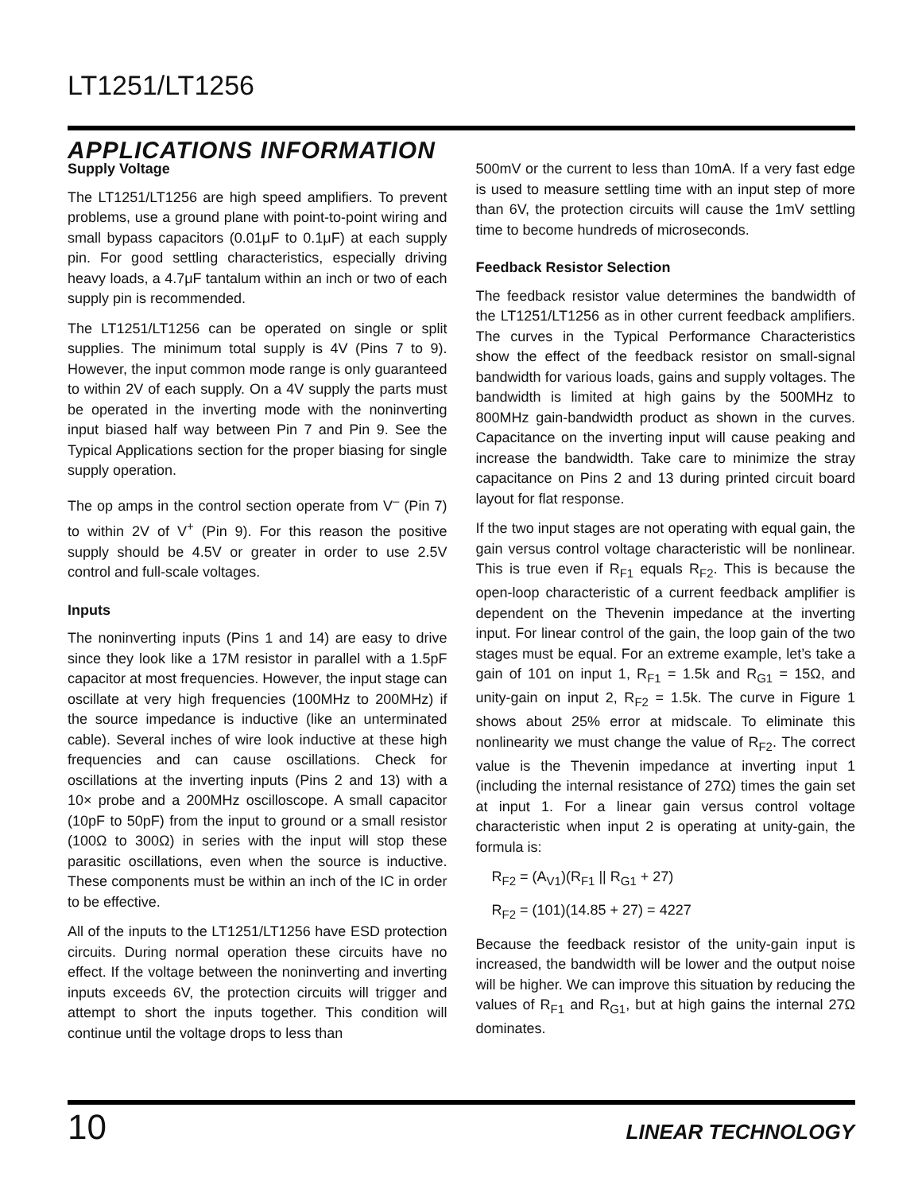LT1251/LT1256
APPLICATIONS INFORMATION
Supply Voltage
The LT1251/LT1256 are high speed amplifiers. To prevent problems, use a ground plane with point-to-point wiring and small bypass capacitors (0.01μF to 0.1μF) at each supply pin. For good settling characteristics, especially driving heavy loads, a 4.7μF tantalum within an inch or two of each supply pin is recommended.
The LT1251/LT1256 can be operated on single or split supplies. The minimum total supply is 4V (Pins 7 to 9). However, the input common mode range is only guaranteed to within 2V of each supply. On a 4V supply the parts must be operated in the inverting mode with the noninverting input biased half way between Pin 7 and Pin 9. See the Typical Applications section for the proper biasing for single supply operation.
The op amps in the control section operate from V<sup>–</sup> (Pin 7) to within 2V of V<sup>+</sup> (Pin 9). For this reason the positive supply should be 4.5V or greater in order to use 2.5V control and full-scale voltages.
Inputs
The noninverting inputs (Pins 1 and 14) are easy to drive since they look like a 17M resistor in parallel with a 1.5pF capacitor at most frequencies. However, the input stage can oscillate at very high frequencies (100MHz to 200MHz) if the source impedance is inductive (like an unterminated cable). Several inches of wire look inductive at these high frequencies and can cause oscillations. Check for oscillations at the inverting inputs (Pins 2 and 13) with a 10× probe and a 200MHz oscilloscope. A small capacitor (10pF to 50pF) from the input to ground or a small resistor (100Ω to 300Ω) in series with the input will stop these parasitic oscillations, even when the source is inductive. These components must be within an inch of the IC in order to be effective.
All of the inputs to the LT1251/LT1256 have ESD protection circuits. During normal operation these circuits have no effect. If the voltage between the noninverting and inverting inputs exceeds 6V, the protection circuits will trigger and attempt to short the inputs together. This condition will continue until the voltage drops to less than
500mV or the current to less than 10mA. If a very fast edge is used to measure settling time with an input step of more than 6V, the protection circuits will cause the 1mV settling time to become hundreds of microseconds.
Feedback Resistor Selection
The feedback resistor value determines the bandwidth of the LT1251/LT1256 as in other current feedback amplifiers. The curves in the Typical Performance Characteristics show the effect of the feedback resistor on small-signal bandwidth for various loads, gains and supply voltages. The bandwidth is limited at high gains by the 500MHz to 800MHz gain-bandwidth product as shown in the curves. Capacitance on the inverting input will cause peaking and increase the bandwidth. Take care to minimize the stray capacitance on Pins 2 and 13 during printed circuit board layout for flat response.
If the two input stages are not operating with equal gain, the gain versus control voltage characteristic will be nonlinear. This is true even if R<sub>F1</sub> equals R<sub>F2</sub>. This is because the open-loop characteristic of a current feedback amplifier is dependent on the Thevenin impedance at the inverting input. For linear control of the gain, the loop gain of the two stages must be equal. For an extreme example, let’s take a gain of 101 on input 1, R<sub>F1</sub> = 1.5k and R<sub>G1</sub> = 15Ω, and unity-gain on input 2, R<sub>F2</sub> = 1.5k. The curve in Figure 1 shows about 25% error at midscale. To eliminate this nonlinearity we must change the value of R<sub>F2</sub>. The correct value is the Thevenin impedance at inverting input 1 (including the internal resistance of 27Ω) times the gain set at input 1. For a linear gain versus control voltage characteristic when input 2 is operating at unity-gain, the formula is:
R<sub>F2</sub> = (A<sub>V1</sub>)(R<sub>F1</sub> || R<sub>G1</sub> + 27)
R<sub>F2</sub> = (101)(14.85 + 27) = 4227
Because the feedback resistor of the unity-gain input is increased, the bandwidth will be lower and the output noise will be higher. We can improve this situation by reducing the values of R<sub>F1</sub> and R<sub>G1</sub>, but at high gains the internal 27Ω dominates.
10 LINEAR TECHNOLOGY